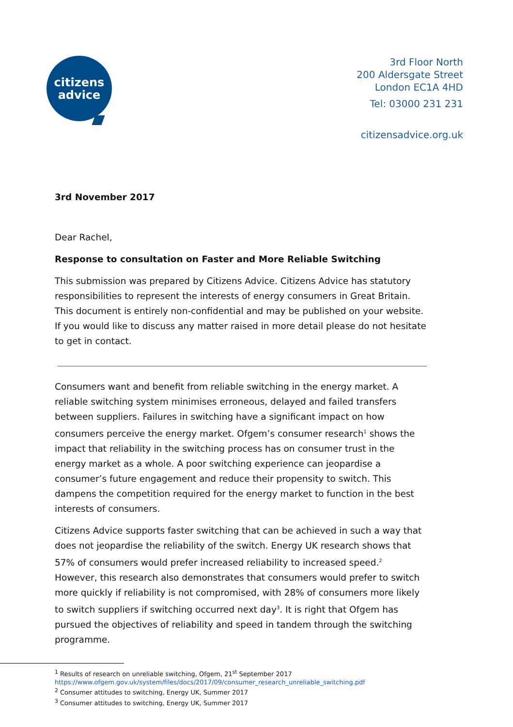citizens
advice
3rd Floor North
200 Aldersgate Street
London EC1A 4HD
Tel: 03000 231 231
citizensadvice.org.uk
3rd November 2017
Dear Rachel,
Response to consultation on Faster and More Reliable Switching
This submission was prepared by Citizens Advice. Citizens Advice has statutory responsibilities to represent the interests of energy consumers in Great Britain. This document is entirely non-confidential and may be published on your website. If you would like to discuss any matter raised in more detail please do not hesitate to get in contact.
Consumers want and benefit from reliable switching in the energy market. A reliable switching system minimises erroneous, delayed and failed transfers between suppliers. Failures in switching have a significant impact on how consumers perceive the energy market. Ofgem’s consumer research<sup>1</sup> shows the impact that reliability in the switching process has on consumer trust in the energy market as a whole. A poor switching experience can jeopardise a consumer’s future engagement and reduce their propensity to switch. This dampens the competition required for the energy market to function in the best interests of consumers.
Citizens Advice supports faster switching that can be achieved in such a way that does not jeopardise the reliability of the switch. Energy UK research shows that 57% of consumers would prefer increased reliability to increased speed.<sup>2</sup> However, this research also demonstrates that consumers would prefer to switch more quickly if reliability is not compromised, with 28% of consumers more likely to switch suppliers if switching occurred next day<sup>3</sup>. It is right that Ofgem has pursued the objectives of reliability and speed in tandem through the switching programme.
<sup>1</sup> Results of research on unreliable switching, Ofgem, 21<sup>st</sup> September 2017
https://www.ofgem.gov.uk/system/files/docs/2017/09/consumer_research_unreliable_switching.pdf
<sup>2</sup> Consumer attitudes to switching, Energy UK, Summer 2017
<sup>3</sup> Consumer attitudes to switching, Energy UK, Summer 2017